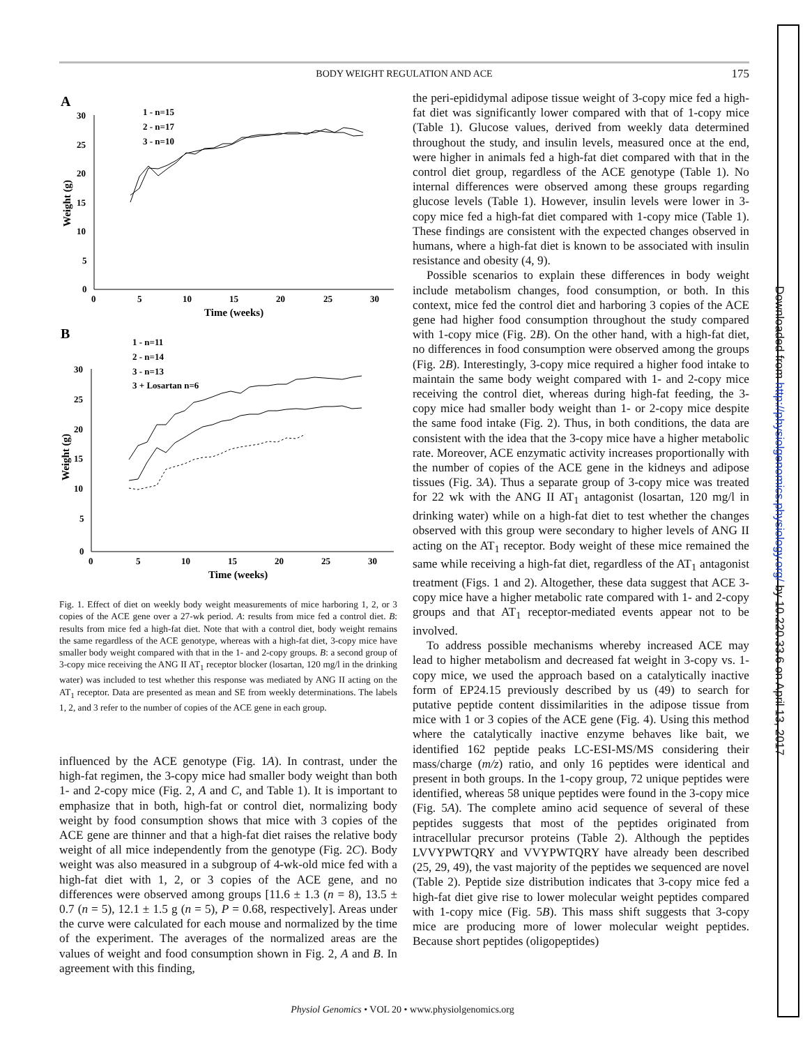BODY WEIGHT REGULATION AND ACE
175
A
30
25
20
15
10
5
0
0
5
10
15
20
25
30
Time (weeks)
Weight (g)
1 - n=15
2 - n=17
3 - n=10
B
30
25
20
15
10
5
0
0
5
10
15
20
25
30
Time (weeks)
Weight (g)
1 - n=11
2 - n=14
3 - n=13
3 + Losartan n=6
Fig. 1. Effect of diet on weekly body weight measurements of mice harboring 1, 2, or 3 copies of the ACE gene over a 27-wk period. A: results from mice fed a control diet. B: results from mice fed a high-fat diet. Note that with a control diet, body weight remains the same regardless of the ACE genotype, whereas with a high-fat diet, 3-copy mice have smaller body weight compared with that in the 1- and 2-copy groups. B: a second group of 3-copy mice receiving the ANG II AT<sub>1</sub> receptor blocker (losartan, 120 mg/l in the drinking water) was included to test whether this response was mediated by ANG II acting on the AT<sub>1</sub> receptor. Data are presented as mean and SE from weekly determinations. The labels 1, 2, and 3 refer to the number of copies of the ACE gene in each group.
influenced by the ACE genotype (Fig. 1A). In contrast, under the high-fat regimen, the 3-copy mice had smaller body weight than both 1- and 2-copy mice (Fig. 2, A and C, and Table 1). It is important to emphasize that in both, high-fat or control diet, normalizing body weight by food consumption shows that mice with 3 copies of the ACE gene are thinner and that a high-fat diet raises the relative body weight of all mice independently from the genotype (Fig. 2C). Body weight was also measured in a subgroup of 4-wk-old mice fed with a high-fat diet with 1, 2, or 3 copies of the ACE gene, and no differences were observed among groups [11.6 ± 1.3 (n = 8), 13.5 ± 0.7 (n = 5), 12.1 ± 1.5 g (n = 5), P = 0.68, respectively]. Areas under the curve were calculated for each mouse and normalized by the time of the experiment. The averages of the normalized areas are the values of weight and food consumption shown in Fig. 2, A and B. In agreement with this finding,
the peri-epididymal adipose tissue weight of 3-copy mice fed a high-fat diet was significantly lower compared with that of 1-copy mice (Table 1). Glucose values, derived from weekly data determined throughout the study, and insulin levels, measured once at the end, were higher in animals fed a high-fat diet compared with that in the control diet group, regardless of the ACE genotype (Table 1). No internal differences were observed among these groups regarding glucose levels (Table 1). However, insulin levels were lower in 3-copy mice fed a high-fat diet compared with 1-copy mice (Table 1). These findings are consistent with the expected changes observed in humans, where a high-fat diet is known to be associated with insulin resistance and obesity (4, 9).
Possible scenarios to explain these differences in body weight include metabolism changes, food consumption, or both. In this context, mice fed the control diet and harboring 3 copies of the ACE gene had higher food consumption throughout the study compared with 1-copy mice (Fig. 2B). On the other hand, with a high-fat diet, no differences in food consumption were observed among the groups (Fig. 2B). Interestingly, 3-copy mice required a higher food intake to maintain the same body weight compared with 1- and 2-copy mice receiving the control diet, whereas during high-fat feeding, the 3-copy mice had smaller body weight than 1- or 2-copy mice despite the same food intake (Fig. 2). Thus, in both conditions, the data are consistent with the idea that the 3-copy mice have a higher metabolic rate. Moreover, ACE enzymatic activity increases proportionally with the number of copies of the ACE gene in the kidneys and adipose tissues (Fig. 3A). Thus a separate group of 3-copy mice was treated for 22 wk with the ANG II AT<sub>1</sub> antagonist (losartan, 120 mg/l in drinking water) while on a high-fat diet to test whether the changes observed with this group were secondary to higher levels of ANG II acting on the AT<sub>1</sub> receptor. Body weight of these mice remained the same while receiving a high-fat diet, regardless of the AT<sub>1</sub> antagonist treatment (Figs. 1 and 2). Altogether, these data suggest that ACE 3-copy mice have a higher metabolic rate compared with 1- and 2-copy groups and that AT<sub>1</sub> receptor-mediated events appear not to be involved.
To address possible mechanisms whereby increased ACE may lead to higher metabolism and decreased fat weight in 3-copy vs. 1-copy mice, we used the approach based on a catalytically inactive form of EP24.15 previously described by us (49) to search for putative peptide content dissimilarities in the adipose tissue from mice with 1 or 3 copies of the ACE gene (Fig. 4). Using this method where the catalytically inactive enzyme behaves like bait, we identified 162 peptide peaks LC-ESI-MS/MS considering their mass/charge (m/z) ratio, and only 16 peptides were identical and present in both groups. In the 1-copy group, 72 unique peptides were identified, whereas 58 unique peptides were found in the 3-copy mice (Fig. 5A). The complete amino acid sequence of several of these peptides suggests that most of the peptides originated from intracellular precursor proteins (Table 2). Although the peptides LVVYPWTQRY and VVYPWTQRY have already been described (25, 29, 49), the vast majority of the peptides we sequenced are novel (Table 2). Peptide size distribution indicates that 3-copy mice fed a high-fat diet give rise to lower molecular weight peptides compared with 1-copy mice (Fig. 5B). This mass shift suggests that 3-copy mice are producing more of lower molecular weight peptides. Because short peptides (oligopeptides)
Physiol Genomics • VOL 20 • www.physiolgenomics.org
Downloaded from http://physiolgenomics.physiology.org/ by 10.220.33.6 on April 13, 2017